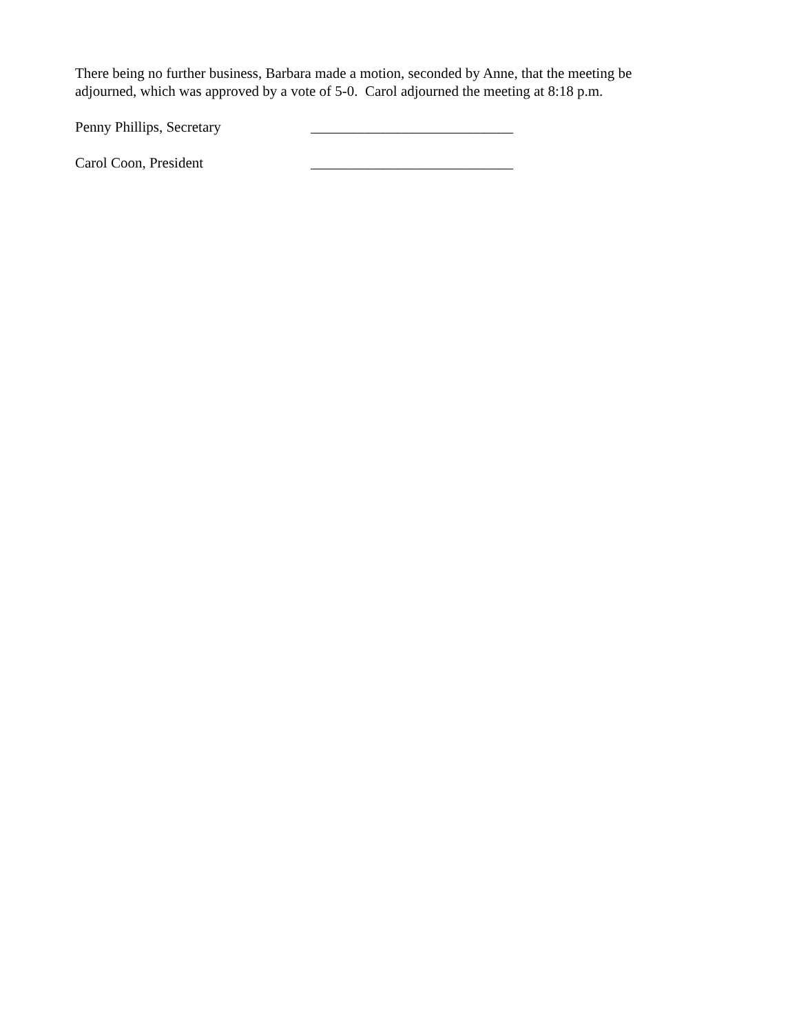There being no further business, Barbara made a motion, seconded by Anne, that the meeting be adjourned, which was approved by a vote of 5-0. Carol adjourned the meeting at 8:18 p.m.
Penny Phillips, Secretary ____________________________
Carol Coon, President ____________________________